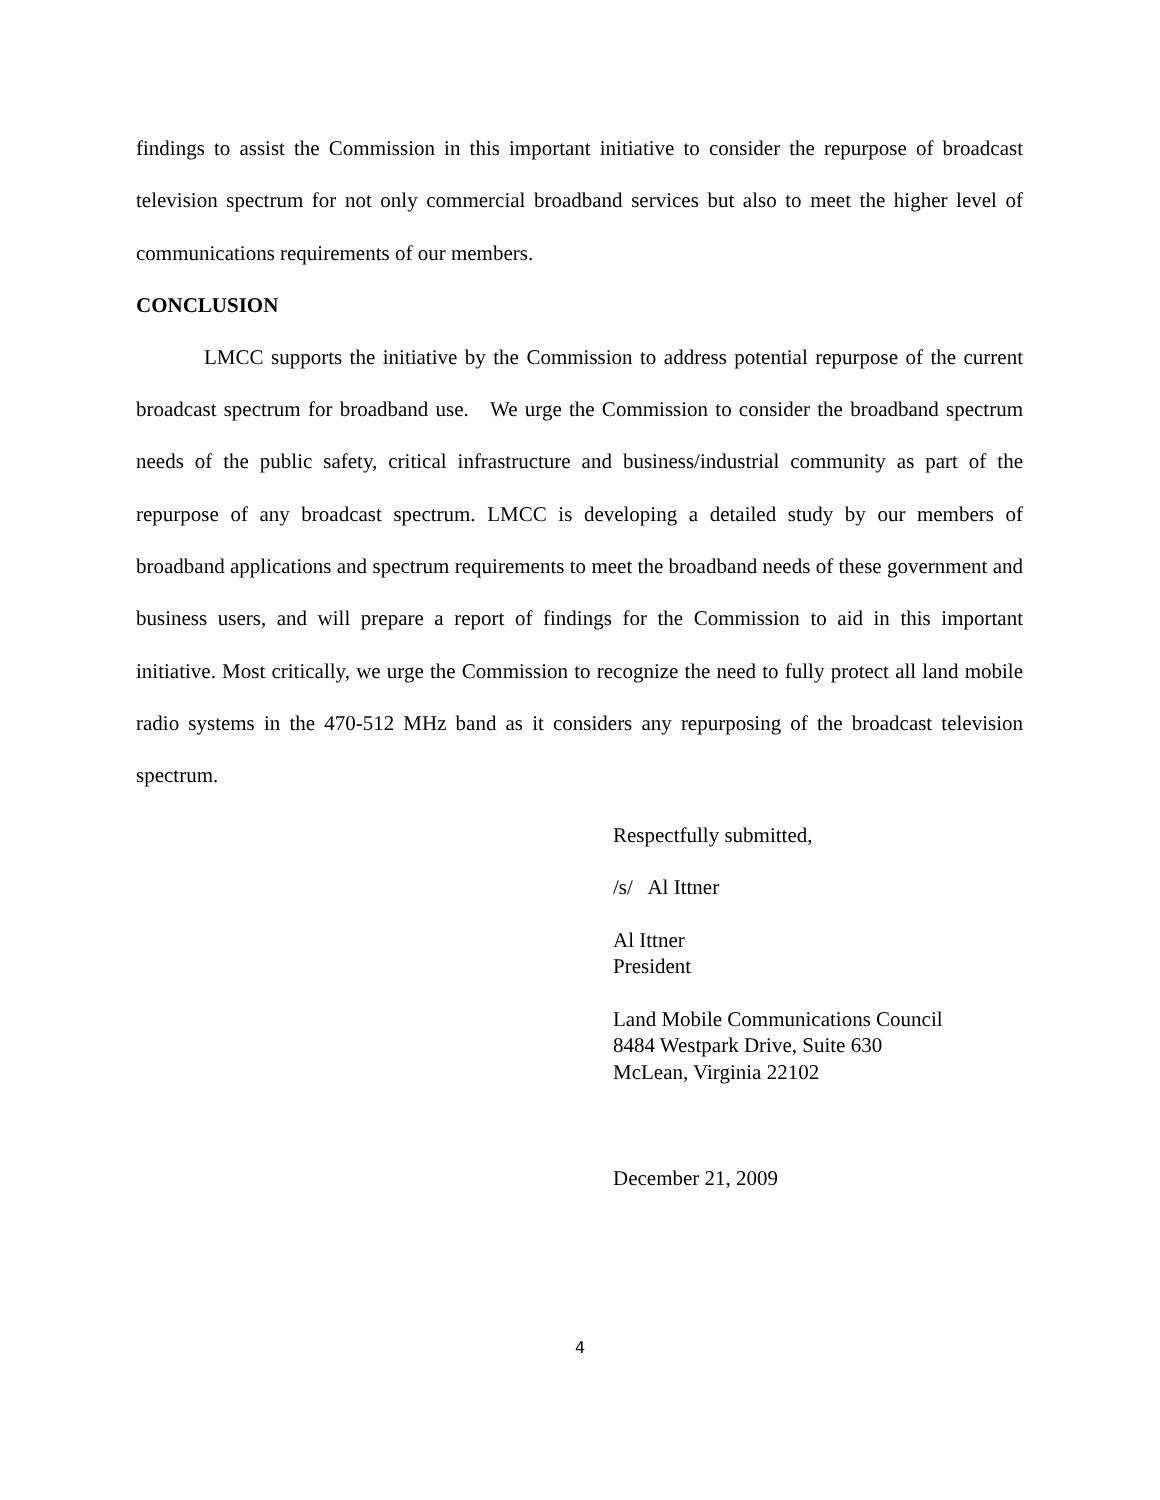findings to assist the Commission in this important initiative to consider the repurpose of broadcast television spectrum for not only commercial broadband services but also to meet the higher level of communications requirements of our members.
CONCLUSION
LMCC supports the initiative by the Commission to address potential repurpose of the current broadcast spectrum for broadband use. We urge the Commission to consider the broadband spectrum needs of the public safety, critical infrastructure and business/industrial community as part of the repurpose of any broadcast spectrum. LMCC is developing a detailed study by our members of broadband applications and spectrum requirements to meet the broadband needs of these government and business users, and will prepare a report of findings for the Commission to aid in this important initiative. Most critically, we urge the Commission to recognize the need to fully protect all land mobile radio systems in the 470-512 MHz band as it considers any repurposing of the broadcast television spectrum.
Respectfully submitted,
/s/ Al Ittner
Al Ittner
President
Land Mobile Communications Council
8484 Westpark Drive, Suite 630
McLean, Virginia 22102
December 21, 2009
4